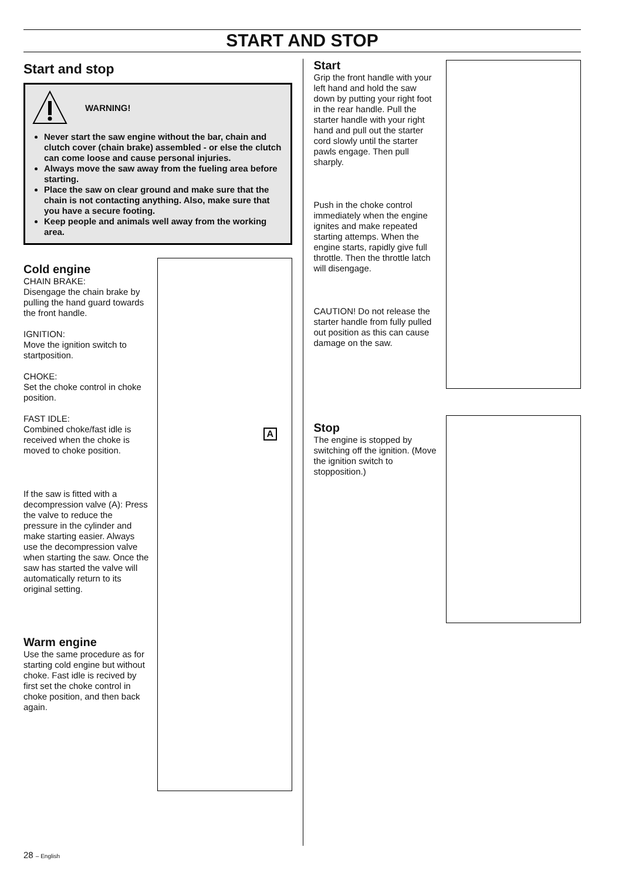START AND STOP
Start and stop
WARNING!
Never start the saw engine without the bar, chain and clutch cover (chain brake) assembled - or else the clutch can come loose and cause personal injuries.
Always move the saw away from the fueling area before starting.
Place the saw on clear ground and make sure that the chain is not contacting anything. Also, make sure that you have a secure footing.
Keep people and animals well away from the working area.
Cold engine
CHAIN BRAKE:
Disengage the chain brake by pulling the hand guard towards the front handle.
IGNITION:
Move the ignition switch to startposition.
CHOKE:
Set the choke control in choke position.
FAST IDLE:
Combined choke/fast idle is received when the choke is moved to choke position.
If the saw is fitted with a decompression valve (A): Press the valve to reduce the pressure in the cylinder and make starting easier. Always use the decompression valve when starting the saw. Once the saw has started the valve will automatically return to its original setting.
Warm engine
Use the same procedure as for starting cold engine but without choke. Fast idle is recived by first set the choke control in choke position, and then back again.
A
Start
Grip the front handle with your left hand and hold the saw down by putting your right foot in the rear handle. Pull the starter handle with your right hand and pull out the starter cord slowly until the starter pawls engage. Then pull sharply.
Push in the choke control immediately when the engine ignites and make repeated starting attemps. When the engine starts, rapidly give full throttle. Then the throttle latch will disengage.
CAUTION! Do not release the starter handle from fully pulled out position as this can cause damage on the saw.
Stop
The engine is stopped by switching off the ignition. (Move the ignition switch to stopposition.)
28 – English